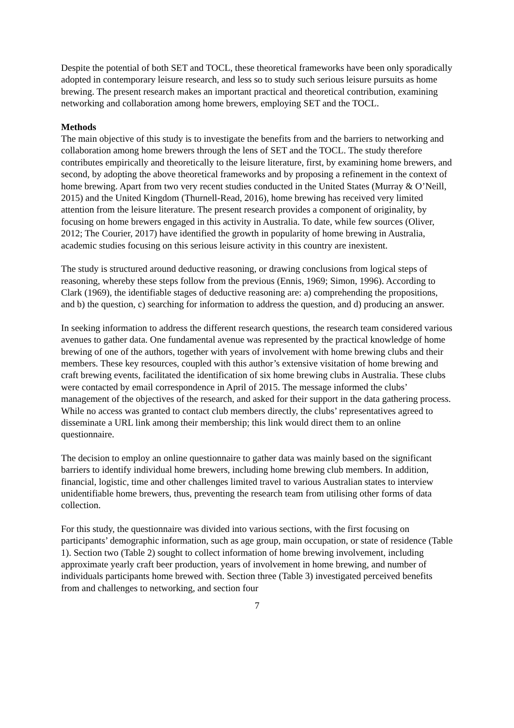Despite the potential of both SET and TOCL, these theoretical frameworks have been only sporadically adopted in contemporary leisure research, and less so to study such serious leisure pursuits as home brewing. The present research makes an important practical and theoretical contribution, examining networking and collaboration among home brewers, employing SET and the TOCL.
Methods
The main objective of this study is to investigate the benefits from and the barriers to networking and collaboration among home brewers through the lens of SET and the TOCL. The study therefore contributes empirically and theoretically to the leisure literature, first, by examining home brewers, and second, by adopting the above theoretical frameworks and by proposing a refinement in the context of home brewing. Apart from two very recent studies conducted in the United States (Murray & O’Neill, 2015) and the United Kingdom (Thurnell-Read, 2016), home brewing has received very limited attention from the leisure literature. The present research provides a component of originality, by focusing on home brewers engaged in this activity in Australia. To date, while few sources (Oliver, 2012; The Courier, 2017) have identified the growth in popularity of home brewing in Australia, academic studies focusing on this serious leisure activity in this country are inexistent.
The study is structured around deductive reasoning, or drawing conclusions from logical steps of reasoning, whereby these steps follow from the previous (Ennis, 1969; Simon, 1996). According to Clark (1969), the identifiable stages of deductive reasoning are: a) comprehending the propositions, and b) the question, c) searching for information to address the question, and d) producing an answer.
In seeking information to address the different research questions, the research team considered various avenues to gather data. One fundamental avenue was represented by the practical knowledge of home brewing of one of the authors, together with years of involvement with home brewing clubs and their members. These key resources, coupled with this author’s extensive visitation of home brewing and craft brewing events, facilitated the identification of six home brewing clubs in Australia. These clubs were contacted by email correspondence in April of 2015. The message informed the clubs’ management of the objectives of the research, and asked for their support in the data gathering process. While no access was granted to contact club members directly, the clubs’ representatives agreed to disseminate a URL link among their membership; this link would direct them to an online questionnaire.
The decision to employ an online questionnaire to gather data was mainly based on the significant barriers to identify individual home brewers, including home brewing club members. In addition, financial, logistic, time and other challenges limited travel to various Australian states to interview unidentifiable home brewers, thus, preventing the research team from utilising other forms of data collection.
For this study, the questionnaire was divided into various sections, with the first focusing on participants’ demographic information, such as age group, main occupation, or state of residence (Table 1). Section two (Table 2) sought to collect information of home brewing involvement, including approximate yearly craft beer production, years of involvement in home brewing, and number of individuals participants home brewed with. Section three (Table 3) investigated perceived benefits from and challenges to networking, and section four
7